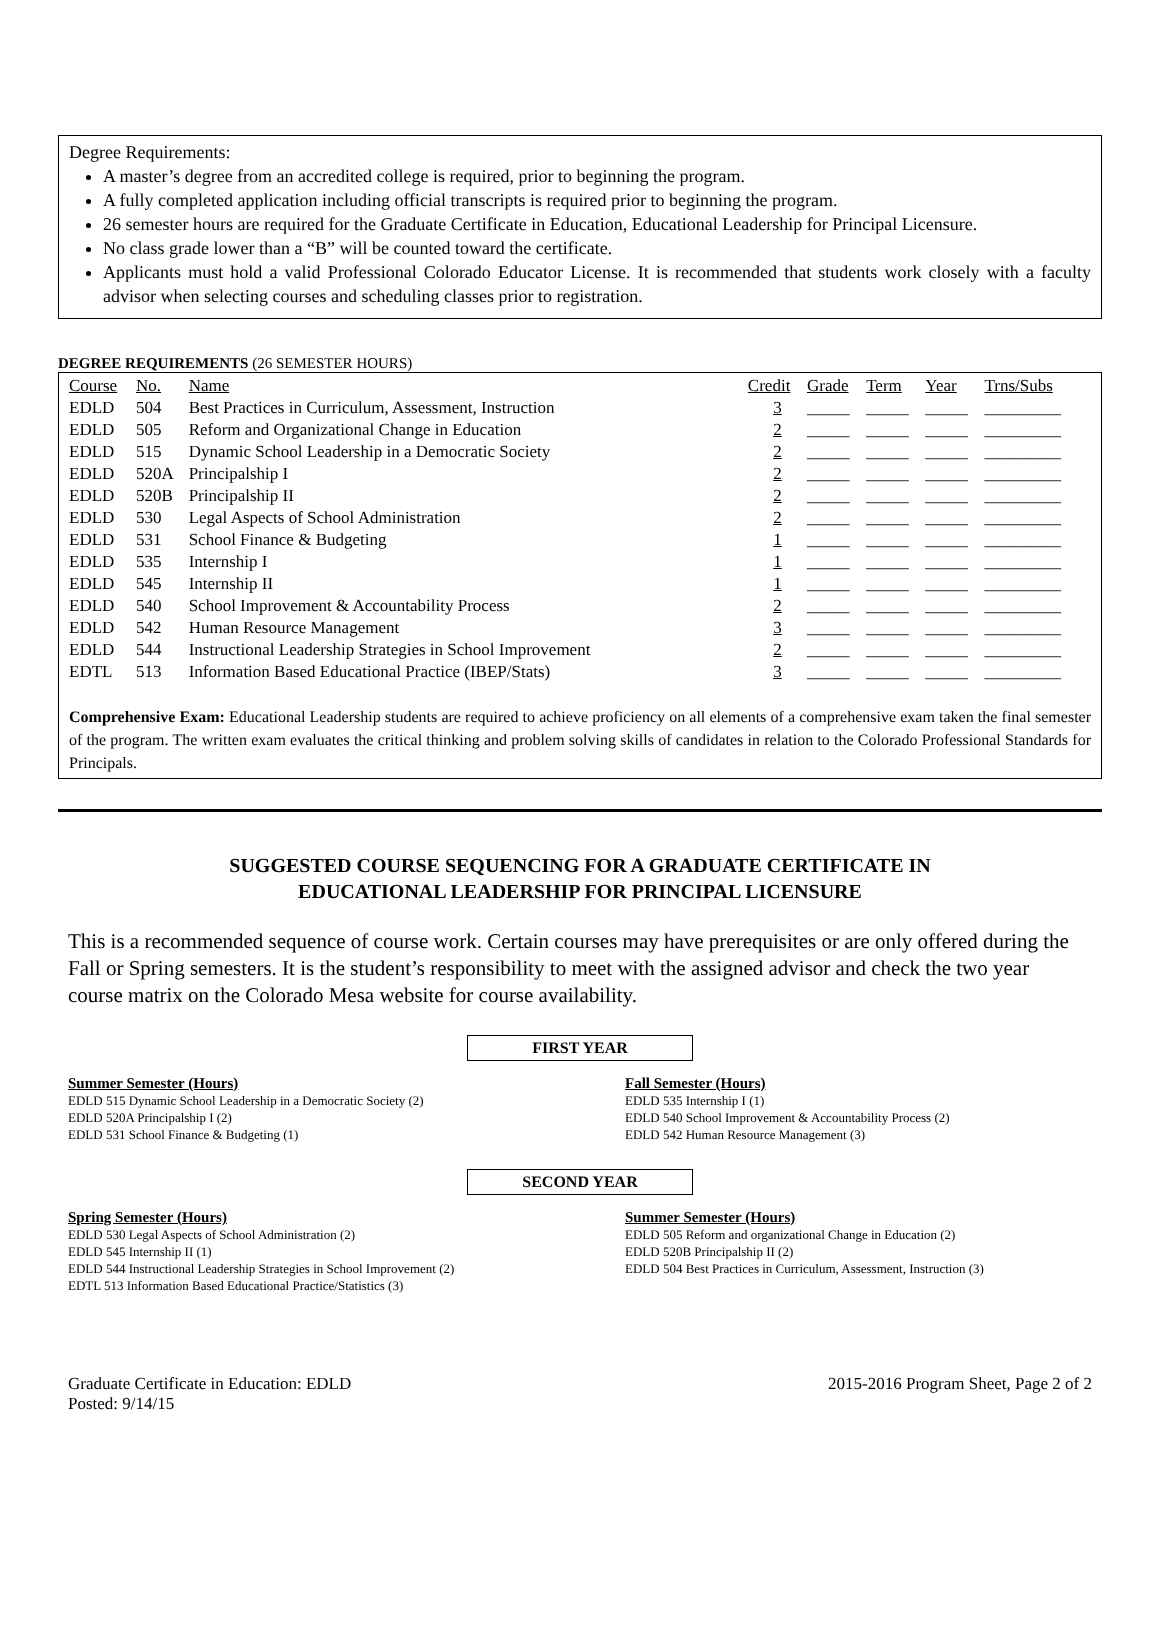Degree Requirements:
A master’s degree from an accredited college is required, prior to beginning the program.
A fully completed application including official transcripts is required prior to beginning the program.
26 semester hours are required for the Graduate Certificate in Education, Educational Leadership for Principal Licensure.
No class grade lower than a “B” will be counted toward the certificate.
Applicants must hold a valid Professional Colorado Educator License. It is recommended that students work closely with a faculty advisor when selecting courses and scheduling classes prior to registration.
DEGREE REQUIREMENTS (26 SEMESTER HOURS)
| Course | No. | Name | Credit | Grade | Term | Year | Trns/Subs |
| EDLD | 504 | Best Practices in Curriculum, Assessment, Instruction | 3 | _____ | _____ | _____ | _________ |
| EDLD | 505 | Reform and Organizational Change in Education | 2 | _____ | _____ | _____ | _________ |
| EDLD | 515 | Dynamic School Leadership in a Democratic Society | 2 | _____ | _____ | _____ | _________ |
| EDLD | 520A | Principalship I | 2 | _____ | _____ | _____ | _________ |
| EDLD | 520B | Principalship II | 2 | _____ | _____ | _____ | _________ |
| EDLD | 530 | Legal Aspects of School Administration | 2 | _____ | _____ | _____ | _________ |
| EDLD | 531 | School Finance & Budgeting | 1 | _____ | _____ | _____ | _________ |
| EDLD | 535 | Internship I | 1 | _____ | _____ | _____ | _________ |
| EDLD | 545 | Internship II | 1 | _____ | _____ | _____ | _________ |
| EDLD | 540 | School Improvement & Accountability Process | 2 | _____ | _____ | _____ | _________ |
| EDLD | 542 | Human Resource Management | 3 | _____ | _____ | _____ | _________ |
| EDLD | 544 | Instructional Leadership Strategies in School Improvement | 2 | _____ | _____ | _____ | _________ |
| EDTL | 513 | Information Based Educational Practice (IBEP/Stats) | 3 | _____ | _____ | _____ | _________ |
Comprehensive Exam: Educational Leadership students are required to achieve proficiency on all elements of a comprehensive exam taken the final semester of the program. The written exam evaluates the critical thinking and problem solving skills of candidates in relation to the Colorado Professional Standards for Principals.
SUGGESTED COURSE SEQUENCING FOR A GRADUATE CERTIFICATE IN
EDUCATIONAL LEADERSHIP FOR PRINCIPAL LICENSURE
This is a recommended sequence of course work. Certain courses may have prerequisites or are only offered during the Fall or Spring semesters. It is the student’s responsibility to meet with the assigned advisor and check the two year course matrix on the Colorado Mesa website for course availability.
FIRST YEAR
Summer Semester (Hours)
EDLD 515 Dynamic School Leadership in a Democratic Society (2)
EDLD 520A Principalship I (2)
EDLD 531 School Finance & Budgeting (1)
Fall Semester (Hours)
EDLD 535 Internship I (1)
EDLD 540 School Improvement & Accountability Process (2)
EDLD 542 Human Resource Management (3)
SECOND YEAR
Spring Semester (Hours)
EDLD 530 Legal Aspects of School Administration (2)
EDLD 545 Internship II (1)
EDLD 544 Instructional Leadership Strategies in School Improvement (2)
EDTL 513 Information Based Educational Practice/Statistics (3)
Summer Semester (Hours)
EDLD 505 Reform and organizational Change in Education (2)
EDLD 520B Principalship II (2)
EDLD 504 Best Practices in Curriculum, Assessment, Instruction (3)
Graduate Certificate in Education: EDLD
Posted: 9/14/15
2015-2016 Program Sheet, Page 2 of 2